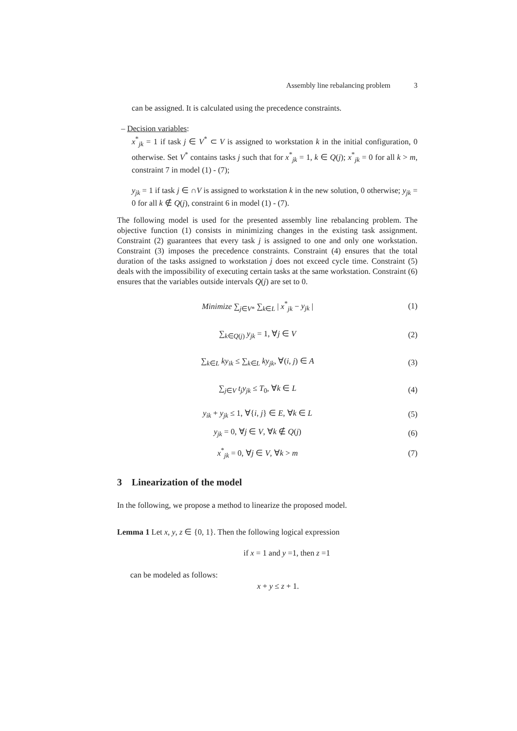Assembly line rebalancing problem 3
can be assigned. It is calculated using the precedence constraints.
– Decision variables:
x<sup>*</sup><sub>jk</sub> = 1 if task j ∈ V<sup>*</sup> ⊂ V is assigned to workstation k in the initial configuration, 0 otherwise. Set V<sup>*</sup> contains tasks j such that for x<sup>*</sup><sub>jk</sub> = 1, k ∈ Q(j); x<sup>*</sup><sub>jk</sub> = 0 for all k > m, constraint 7 in model (1) - (7);
y<sub>jk</sub> = 1 if task j ∈ ∩V is assigned to workstation k in the new solution, 0 otherwise; y<sub>jk</sub> = 0 for all k ∉ Q(j), constraint 6 in model (1) - (7).
The following model is used for the presented assembly line rebalancing problem. The objective function (1) consists in minimizing changes in the existing task assignment. Constraint (2) guarantees that every task j is assigned to one and only one workstation. Constraint (3) imposes the precedence constraints. Constraint (4) ensures that the total duration of the tasks assigned to workstation j does not exceed cycle time. Constraint (5) deals with the impossibility of executing certain tasks at the same workstation. Constraint (6) ensures that the variables outside intervals Q(j) are set to 0.
Minimize ∑<sub>j∈V*</sub> ∑<sub>k∈L</sub> | x<sup>*</sup><sub>jk</sub> − y<sub>jk</sub> | (1)
∑<sub>k∈Q(j)</sub> y<sub>jk</sub> = 1, ∀j ∈ V (2)
∑<sub>k∈L</sub> ky<sub>ik</sub> ≤ ∑<sub>k∈L</sub> ky<sub>jk</sub>, ∀(i, j) ∈ A (3)
∑<sub>j∈V</sub> t<sub>j</sub>y<sub>jk</sub> ≤ T<sub>0</sub>, ∀k ∈ L (4)
y<sub>ik</sub> + y<sub>jk</sub> ≤ 1, ∀{i, j} ∈ E, ∀k ∈ L (5)
y<sub>jk</sub> = 0, ∀j ∈ V, ∀k ∉ Q(j) (6)
x<sup>*</sup><sub>jk</sub> = 0, ∀j ∈ V, ∀k > m (7)
3 Linearization of the model
In the following, we propose a method to linearize the proposed model.
Lemma 1 Let x, y, z ∈ {0, 1}. Then the following logical expression
if x = 1 and y =1, then z =1
can be modeled as follows:
x + y ≤ z + 1.